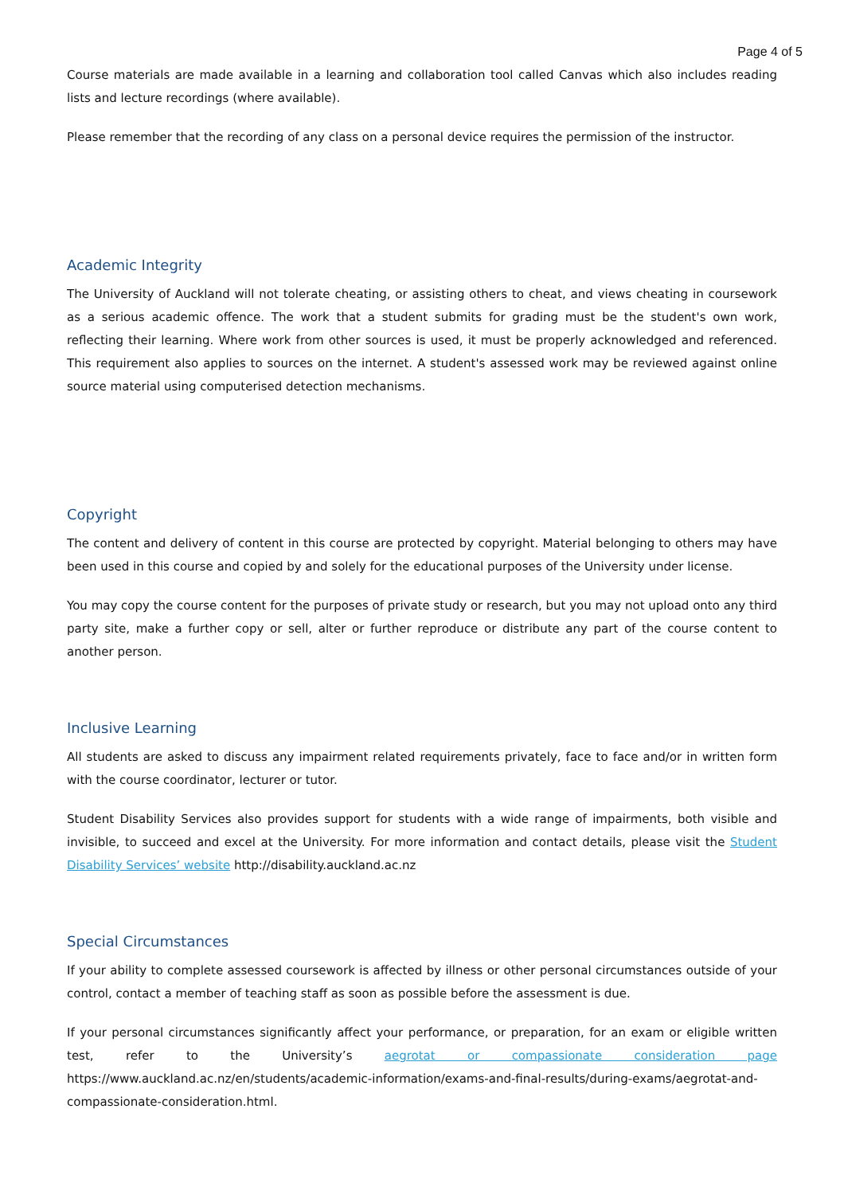Page 4 of 5
Course materials are made available in a learning and collaboration tool called Canvas which also includes reading lists and lecture recordings (where available).
Please remember that the recording of any class on a personal device requires the permission of the instructor.
Academic Integrity
The University of Auckland will not tolerate cheating, or assisting others to cheat, and views cheating in coursework as a serious academic offence. The work that a student submits for grading must be the student's own work, reflecting their learning. Where work from other sources is used, it must be properly acknowledged and referenced. This requirement also applies to sources on the internet. A student's assessed work may be reviewed against online source material using computerised detection mechanisms.
Copyright
The content and delivery of content in this course are protected by copyright. Material belonging to others may have been used in this course and copied by and solely for the educational purposes of the University under license.
You may copy the course content for the purposes of private study or research, but you may not upload onto any third party site, make a further copy or sell, alter or further reproduce or distribute any part of the course content to another person.
Inclusive Learning
All students are asked to discuss any impairment related requirements privately, face to face and/or in written form with the course coordinator, lecturer or tutor.
Student Disability Services also provides support for students with a wide range of impairments, both visible and invisible, to succeed and excel at the University. For more information and contact details, please visit the Student Disability Services’ website http://disability.auckland.ac.nz
Special Circumstances
If your ability to complete assessed coursework is affected by illness or other personal circumstances outside of your control, contact a member of teaching staff as soon as possible before the assessment is due.
If your personal circumstances significantly affect your performance, or preparation, for an exam or eligible written test, refer to the University’s aegrotat or compassionate consideration page https://www.auckland.ac.nz/en/students/academic-information/exams-and-final-results/during-exams/aegrotat-and-compassionate-consideration.html.